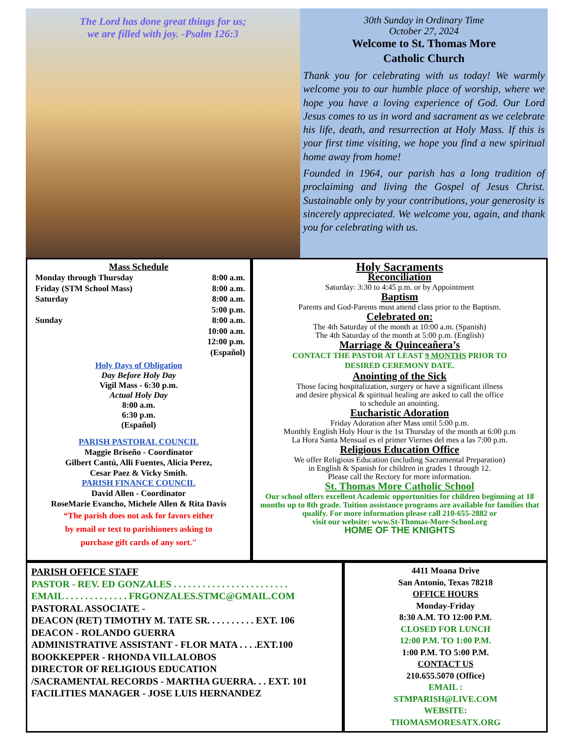The Lord has done great things for us;
we are filled with joy. -Psalm 126:3
30th Sunday in Ordinary Time
October 27, 2024
Welcome to St. Thomas More
Catholic Church
Thank you for celebrating with us today! We warmly welcome you to our humble place of worship, where we hope you have a loving experience of God. Our Lord Jesus comes to us in word and sacrament as we celebrate his life, death, and resurrection at Holy Mass. If this is your first time visiting, we hope you find a new spiritual home away from home!
Founded in 1964, our parish has a long tradition of proclaiming and living the Gospel of Jesus Christ. Sustainable only by your contributions, your generosity is sincerely appreciated. We welcome you, again, and thank you for celebrating with us.
Mass Schedule
Monday through Thursday 8:00 a.m.
Friday (STM School Mass) 8:00 a.m.
Saturday 8:00 a.m.
5:00 p.m.
Sunday 8:00 a.m.
10:00 a.m.
12:00 p.m.
(Español)
Holy Days of Obligation
Day Before Holy Day
Vigil Mass - 6:30 p.m.
Actual Holy Day
8:00 a.m.
6:30 p.m.
(Español)
PARISH PASTORAL COUNCIL
Maggie Briseño - Coordinator
Gilbert Cantú, Alli Fuentes, Alicia Perez,
Cesar Paez & Vicky Smith.
PARISH FINANCE COUNCIL
David Allen - Coordinator
RoseMarie Evancho, Michele Allen & Rita Davis
“The parish does not ask for favors either
by email or text to parishioners asking to
purchase gift cards of any sort."
Holy Sacraments
Reconciliation
Saturday: 3:30 to 4:45 p.m. or by Appointment
Baptism
Parents and God-Parents must attend class prior to the Baptism.
Celebrated on:
The 4th Saturday of the month at 10:00 a.m. (Spanish)
The 4th Saturday of the month at 5:00 p.m. (English)
Marriage & Quinceañera’s
CONTACT THE PASTOR AT LEAST 9 MONTHS PRIOR TO
DESIRED CEREMONY DATE.
Anointing of the Sick
Those facing hospitalization, surgery or have a significant illness
and desire physical & spiritual healing are asked to call the office
to schedule an anointing.
Eucharistic Adoration
Friday Adoration after Mass until 5:00 p.m.
Monthly English Holy Hour is the 1st Thursday of the month at 6:00 p.m
La Hora Santa Mensual es el primer Viernes del mes a las 7:00 p.m.
Religious Education Office
We offer Religious Education (including Sacramental Preparation)
in English & Spanish for children in grades 1 through 12.
Please call the Rectory for more information.
St. Thomas More Catholic School
Our school offers excellent Academic opportunities for children beginning at 18 months up to 8th grade. Tuition assistance programs are available for families that qualify. For more information please call 210-655-2882 or
visit our website: www.St-Thomas-More-School.org
HOME OF THE KNIGHTS
PARISH OFFICE STAFF
PASTOR - REV. ED GONZALES . . . . . . . . . . . . . . . . . . . . . . . .
EMAIL . . . . . . . . . . . . . FRGONZALES.STMC@GMAIL.COM
PASTORAL ASSOCIATE -
DEACON (RET) TIMOTHY M. TATE SR. . . . . . . . . . EXT. 106
DEACON - ROLANDO GUERRA
ADMINISTRATIVE ASSISTANT - FLOR MATA . . . .EXT.100
BOOKKEPPER - RHONDA VILLALOBOS
DIRECTOR OF RELIGIOUS EDUCATION
/SACRAMENTAL RECORDS - MARTHA GUERRA. . . EXT. 101
FACILITIES MANAGER - JOSE LUIS HERNANDEZ
4411 Moana Drive
San Antonio, Texas 78218
OFFICE HOURS
Monday-Friday
8:30 A.M. TO 12:00 P.M.
CLOSED FOR LUNCH
12:00 P.M. TO 1:00 P.M.
1:00 P.M. TO 5:00 P.M.
CONTACT US
210.655.5070 (Office)
EMAIL :
STMPARISH@LIVE.COM
WEBSITE:
THOMASMORESATX.ORG